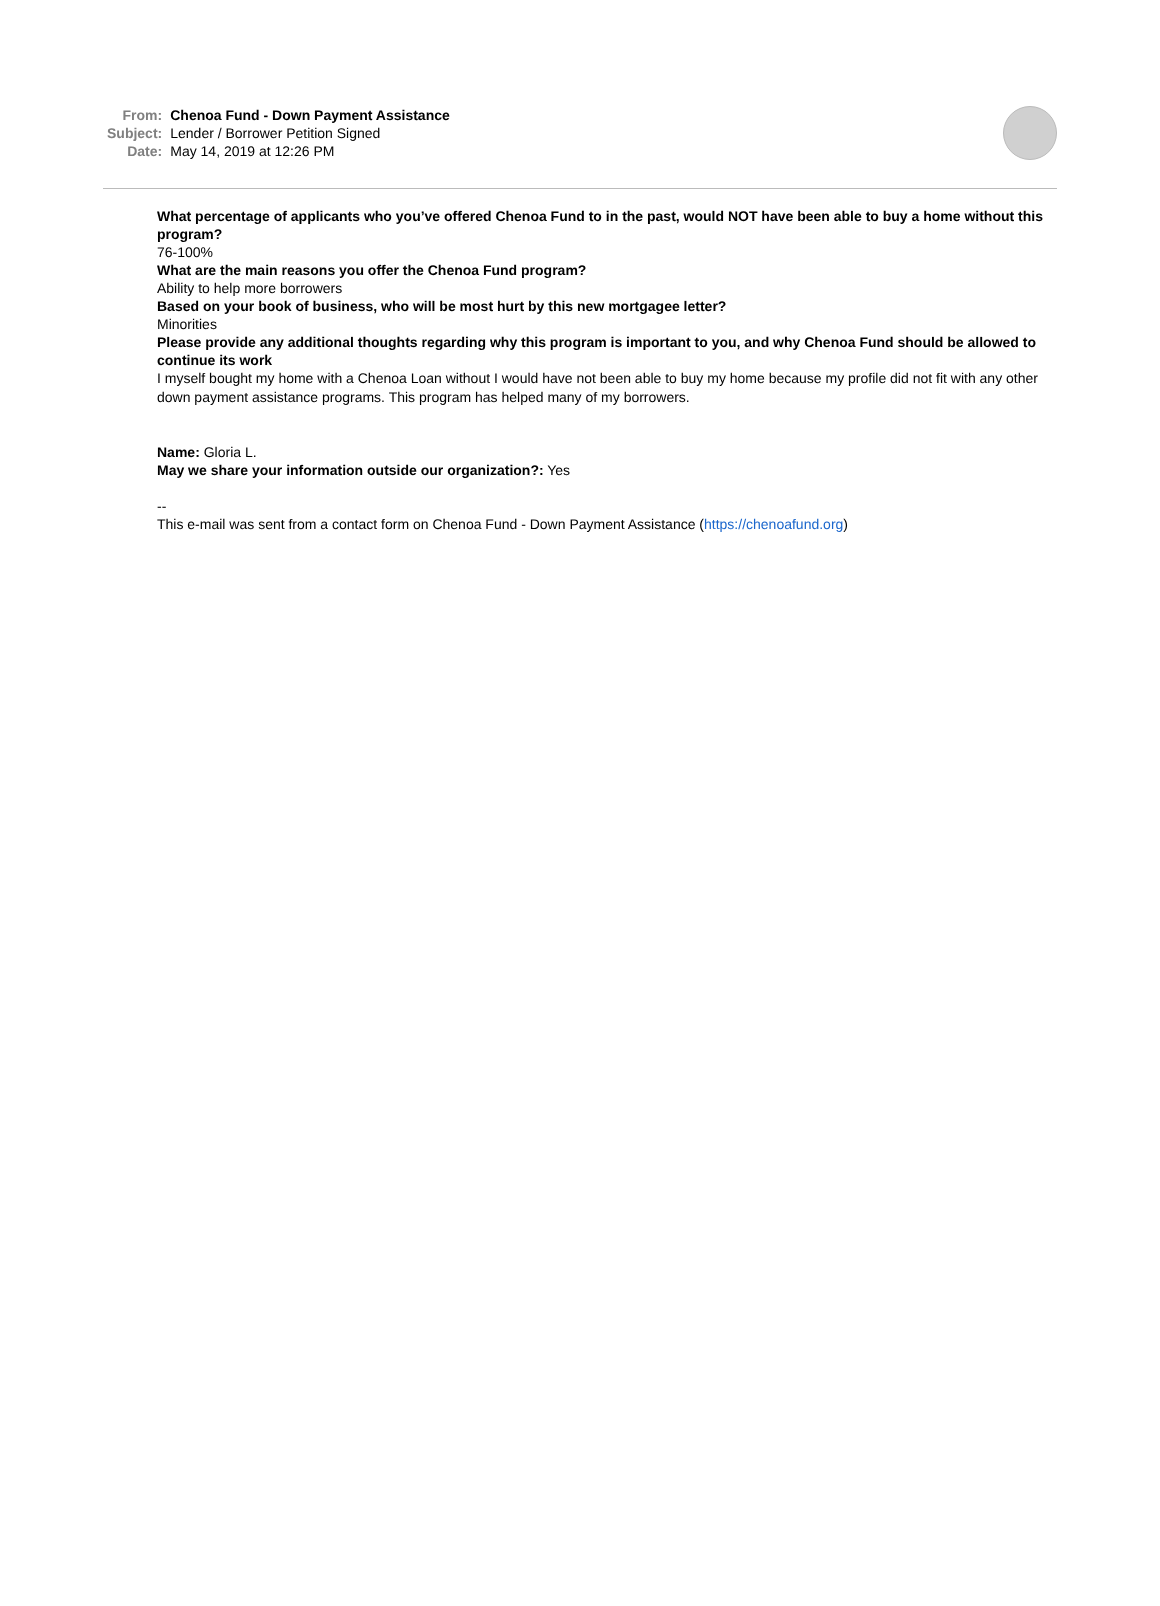| From: | Chenoa Fund - Down Payment Assistance |
| Subject: | Lender / Borrower Petition Signed |
| Date: | May 14, 2019 at 12:26 PM |
What percentage of applicants who you’ve offered Chenoa Fund to in the past, would NOT have been able to buy a home without this program?
76-100%
What are the main reasons you offer the Chenoa Fund program?
Ability to help more borrowers
Based on your book of business, who will be most hurt by this new mortgagee letter?
Minorities
Please provide any additional thoughts regarding why this program is important to you, and why Chenoa Fund should be allowed to continue its work
I myself bought my home with a Chenoa Loan without I would have not been able to buy my home because my profile did not fit with any other down payment assistance programs. This program has helped many of my borrowers.
Name: Gloria L.
May we share your information outside our organization?: Yes
--
This e-mail was sent from a contact form on Chenoa Fund - Down Payment Assistance (https://chenoafund.org)